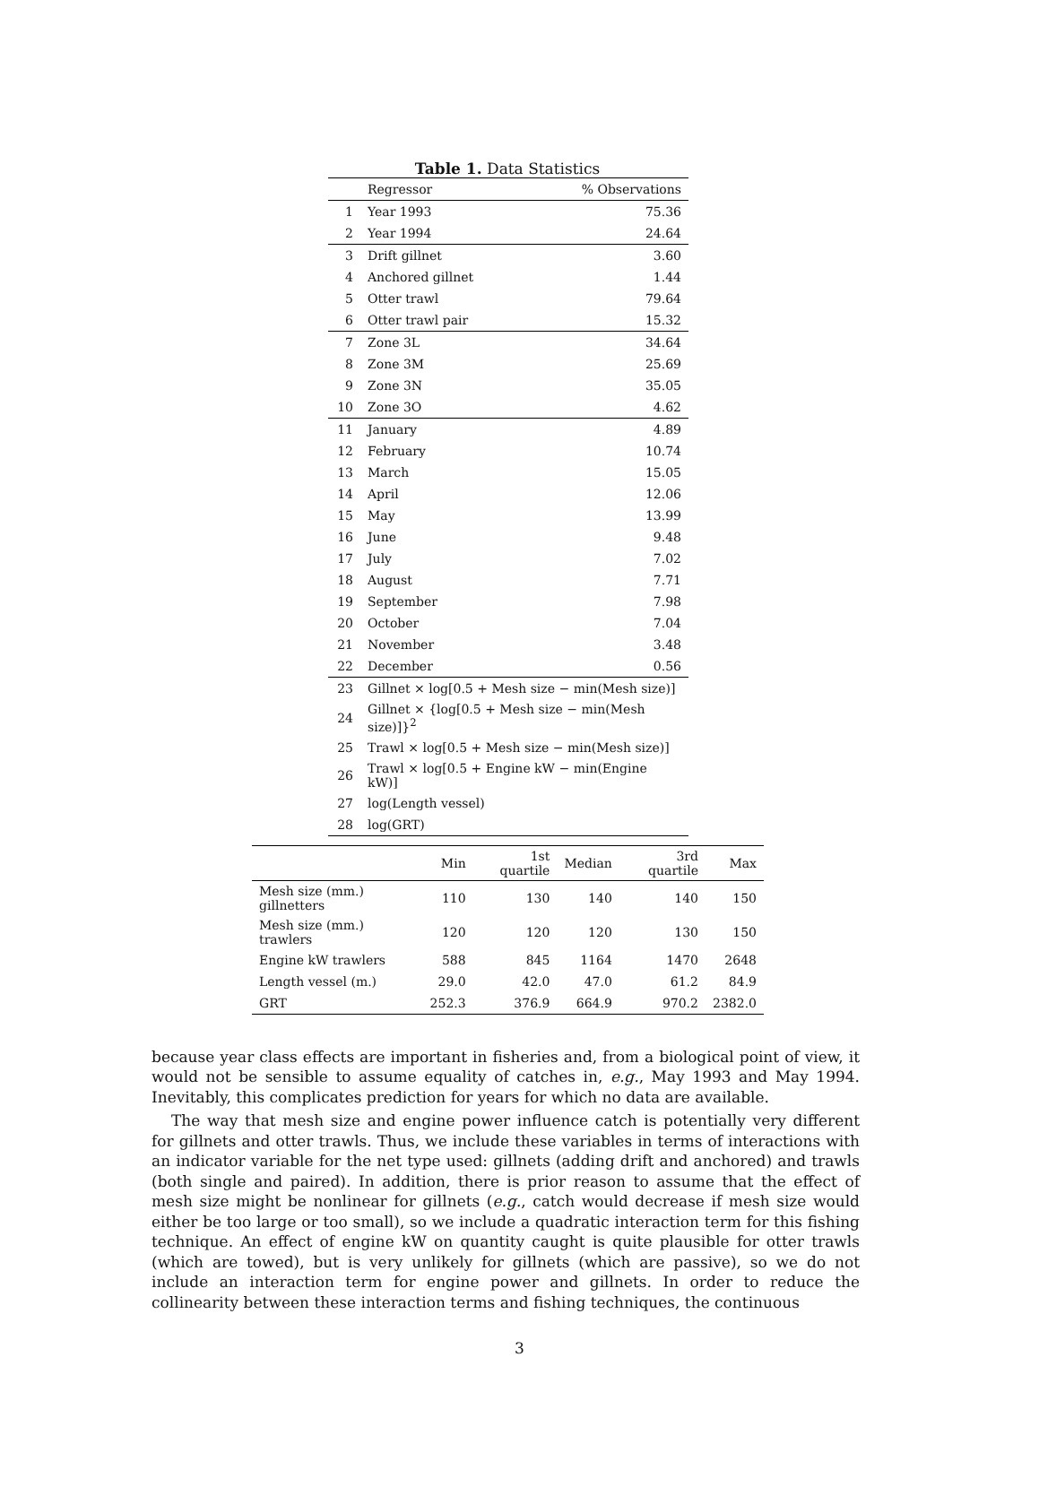Table 1. Data Statistics
| | Regressor | % Observations |
| --- | --- | --- |
| 1 | Year 1993 | 75.36 |
| 2 | Year 1994 | 24.64 |
| 3 | Drift gillnet | 3.60 |
| 4 | Anchored gillnet | 1.44 |
| 5 | Otter trawl | 79.64 |
| 6 | Otter trawl pair | 15.32 |
| 7 | Zone 3L | 34.64 |
| 8 | Zone 3M | 25.69 |
| 9 | Zone 3N | 35.05 |
| 10 | Zone 3O | 4.62 |
| 11 | January | 4.89 |
| 12 | February | 10.74 |
| 13 | March | 15.05 |
| 14 | April | 12.06 |
| 15 | May | 13.99 |
| 16 | June | 9.48 |
| 17 | July | 7.02 |
| 18 | August | 7.71 |
| 19 | September | 7.98 |
| 20 | October | 7.04 |
| 21 | November | 3.48 |
| 22 | December | 0.56 |
| 23 | Gillnet × log[0.5 + Mesh size − min(Mesh size)] | |
| 24 | Gillnet × {log[0.5 + Mesh size − min(Mesh size)]}<sup>2</sup> | |
| 25 | Trawl × log[0.5 + Mesh size − min(Mesh size)] | |
| 26 | Trawl × log[0.5 + Engine kW − min(Engine kW)] | |
| 27 | log(Length vessel) | |
| 28 | log(GRT) | |
| | Min | 1st quartile | Median | 3rd quartile | Max |
| --- | --- | --- | --- | --- | --- |
| Mesh size (mm.) gillnetters | 110 | 130 | 140 | 140 | 150 |
| Mesh size (mm.) trawlers | 120 | 120 | 120 | 130 | 150 |
| Engine kW trawlers | 588 | 845 | 1164 | 1470 | 2648 |
| Length vessel (m.) | 29.0 | 42.0 | 47.0 | 61.2 | 84.9 |
| GRT | 252.3 | 376.9 | 664.9 | 970.2 | 2382.0 |
because year class effects are important in fisheries and, from a biological point of view, it would not be sensible to assume equality of catches in, e.g., May 1993 and May 1994. Inevitably, this complicates prediction for years for which no data are available.
The way that mesh size and engine power influence catch is potentially very different for gillnets and otter trawls. Thus, we include these variables in terms of interactions with an indicator variable for the net type used: gillnets (adding drift and anchored) and trawls (both single and paired). In addition, there is prior reason to assume that the effect of mesh size might be nonlinear for gillnets (e.g., catch would decrease if mesh size would either be too large or too small), so we include a quadratic interaction term for this fishing technique. An effect of engine kW on quantity caught is quite plausible for otter trawls (which are towed), but is very unlikely for gillnets (which are passive), so we do not include an interaction term for engine power and gillnets. In order to reduce the collinearity between these interaction terms and fishing techniques, the continuous
3